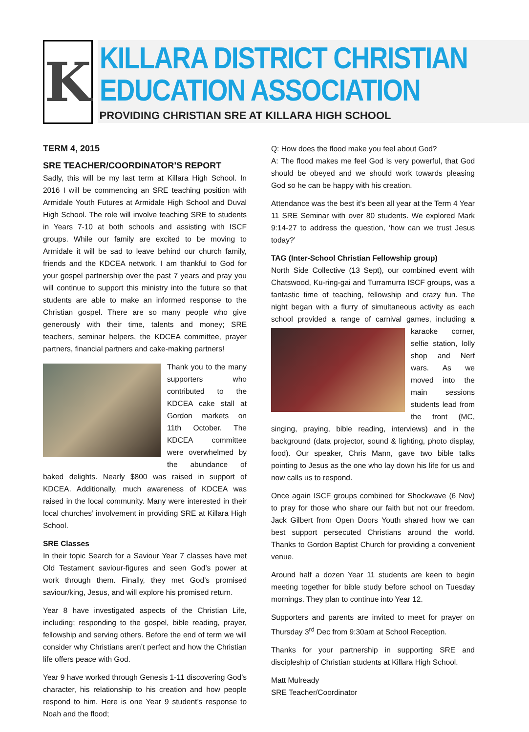K
KILLARA DISTRICT CHRISTIAN
EDUCATION ASSOCIATION
PROVIDING CHRISTIAN SRE AT KILLARA HIGH SCHOOL
TERM 4, 2015
SRE TEACHER/COORDINATOR’S REPORT
Sadly, this will be my last term at Killara High School. In 2016 I will be commencing an SRE teaching position with Armidale Youth Futures at Armidale High School and Duval High School. The role will involve teaching SRE to students in Years 7-10 at both schools and assisting with ISCF groups. While our family are excited to be moving to Armidale it will be sad to leave behind our church family, friends and the KDCEA network. I am thankful to God for your gospel partnership over the past 7 years and pray you will continue to support this ministry into the future so that students are able to make an informed response to the Christian gospel. There are so many people who give generously with their time, talents and money; SRE teachers, seminar helpers, the KDCEA committee, prayer partners, financial partners and cake-making partners!
Thank you to the many supporters who contributed to the KDCEA cake stall at Gordon markets on 11th October. The KDCEA committee were overwhelmed by the abundance of baked delights. Nearly $800 was raised in support of KDCEA. Additionally, much awareness of KDCEA was raised in the local community. Many were interested in their local churches’ involvement in providing SRE at Killara High School.
SRE Classes
In their topic Search for a Saviour Year 7 classes have met Old Testament saviour-figures and seen God’s power at work through them. Finally, they met God’s promised saviour/king, Jesus, and will explore his promised return.
Year 8 have investigated aspects of the Christian Life, including; responding to the gospel, bible reading, prayer, fellowship and serving others. Before the end of term we will consider why Christians aren’t perfect and how the Christian life offers peace with God.
Year 9 have worked through Genesis 1-11 discovering God’s character, his relationship to his creation and how people respond to him. Here is one Year 9 student’s response to Noah and the flood;
Q: How does the flood make you feel about God?
A: The flood makes me feel God is very powerful, that God should be obeyed and we should work towards pleasing God so he can be happy with his creation.
Attendance was the best it’s been all year at the Term 4 Year 11 SRE Seminar with over 80 students. We explored Mark 9:14-27 to address the question, ‘how can we trust Jesus today?’
TAG (Inter-School Christian Fellowship group)
North Side Collective (13 Sept), our combined event with Chatswood, Ku-ring-gai and Turramurra ISCF groups, was a fantastic time of teaching, fellowship and crazy fun. The night began with a flurry of simultaneous activity as each school provided a range of carnival games, including a karaoke corner, selfie station, lolly shop and Nerf wars. As we moved into the main sessions students lead from the front (MC, singing, praying, bible reading, interviews) and in the background (data projector, sound & lighting, photo display, food). Our speaker, Chris Mann, gave two bible talks pointing to Jesus as the one who lay down his life for us and now calls us to respond.
Once again ISCF groups combined for Shockwave (6 Nov) to pray for those who share our faith but not our freedom. Jack Gilbert from Open Doors Youth shared how we can best support persecuted Christians around the world. Thanks to Gordon Baptist Church for providing a convenient venue.
Around half a dozen Year 11 students are keen to begin meeting together for bible study before school on Tuesday mornings. They plan to continue into Year 12.
Supporters and parents are invited to meet for prayer on Thursday 3<sup>rd</sup> Dec from 9:30am at School Reception.
Thanks for your partnership in supporting SRE and discipleship of Christian students at Killara High School.
Matt Mulready
SRE Teacher/Coordinator